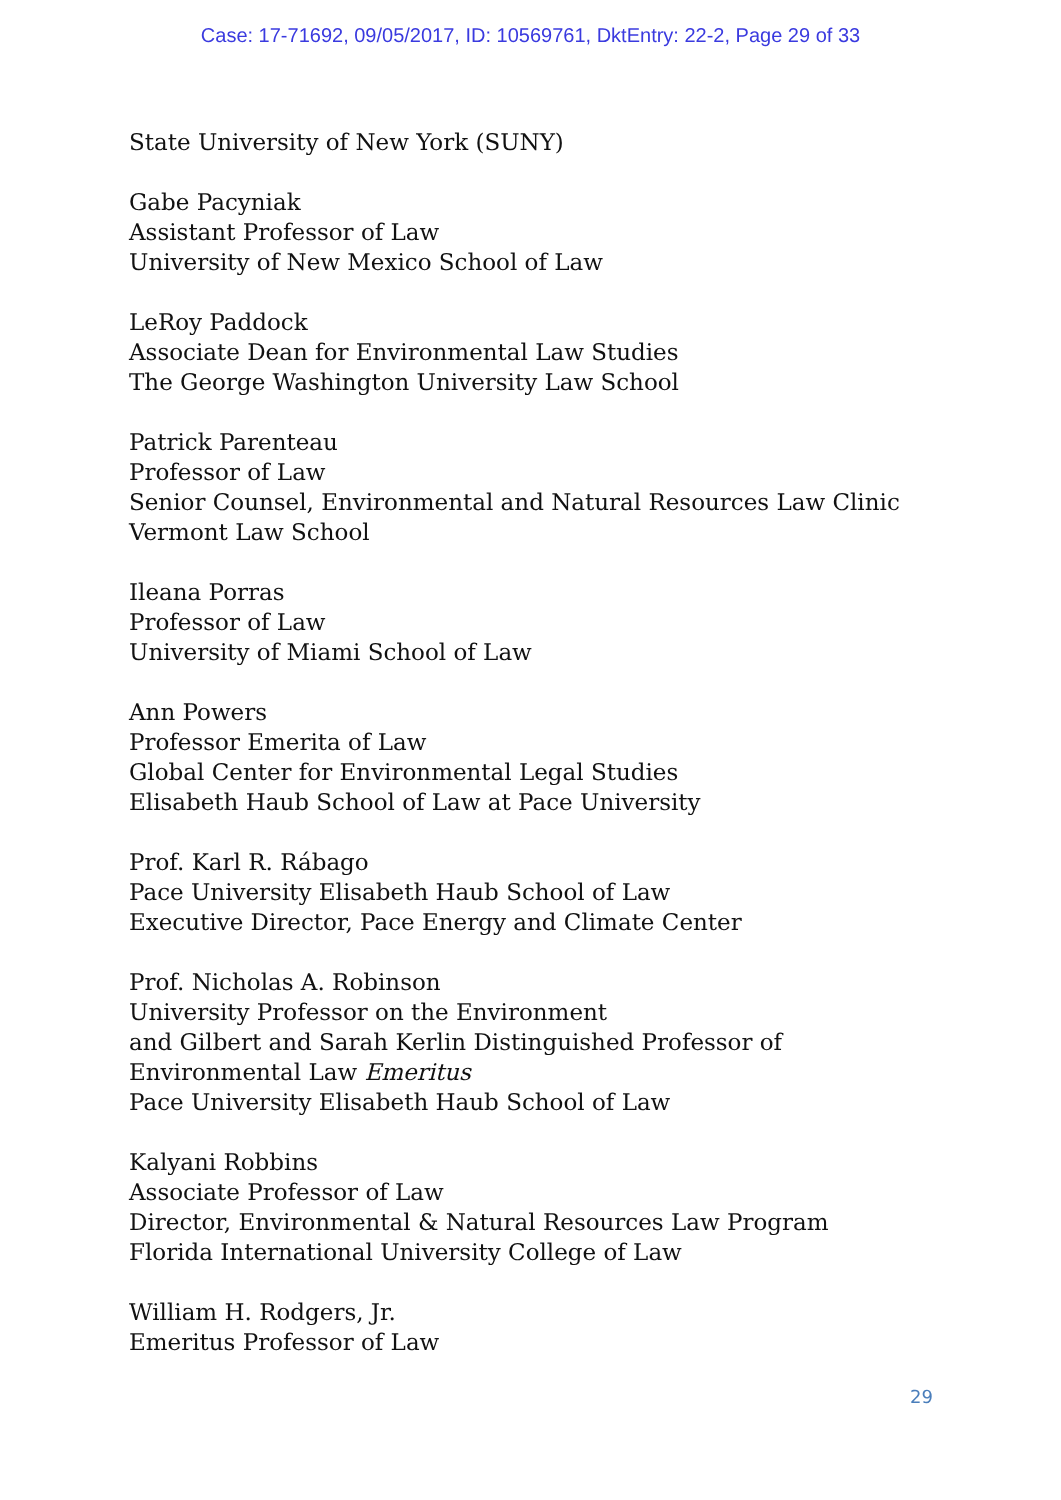Case: 17-71692, 09/05/2017, ID: 10569761, DktEntry: 22-2, Page 29 of 33
State University of New York (SUNY)
Gabe Pacyniak
Assistant Professor of Law
University of New Mexico School of Law
LeRoy Paddock
Associate Dean for Environmental Law Studies
The George Washington University Law School
Patrick Parenteau
Professor of Law
Senior Counsel, Environmental and Natural Resources Law Clinic
Vermont Law School
Ileana Porras
Professor of Law
University of Miami School of Law
Ann Powers
Professor Emerita of Law
Global Center for Environmental Legal Studies
Elisabeth Haub School of Law at Pace University
Prof. Karl R. Rábago
Pace University Elisabeth Haub School of Law
Executive Director, Pace Energy and Climate Center
Prof. Nicholas A. Robinson
University Professor on the Environment
and Gilbert and Sarah Kerlin Distinguished Professor of
Environmental Law Emeritus
Pace University Elisabeth Haub School of Law
Kalyani Robbins
Associate Professor of Law
Director, Environmental & Natural Resources Law Program
Florida International University College of Law
William H. Rodgers, Jr.
Emeritus Professor of Law
29